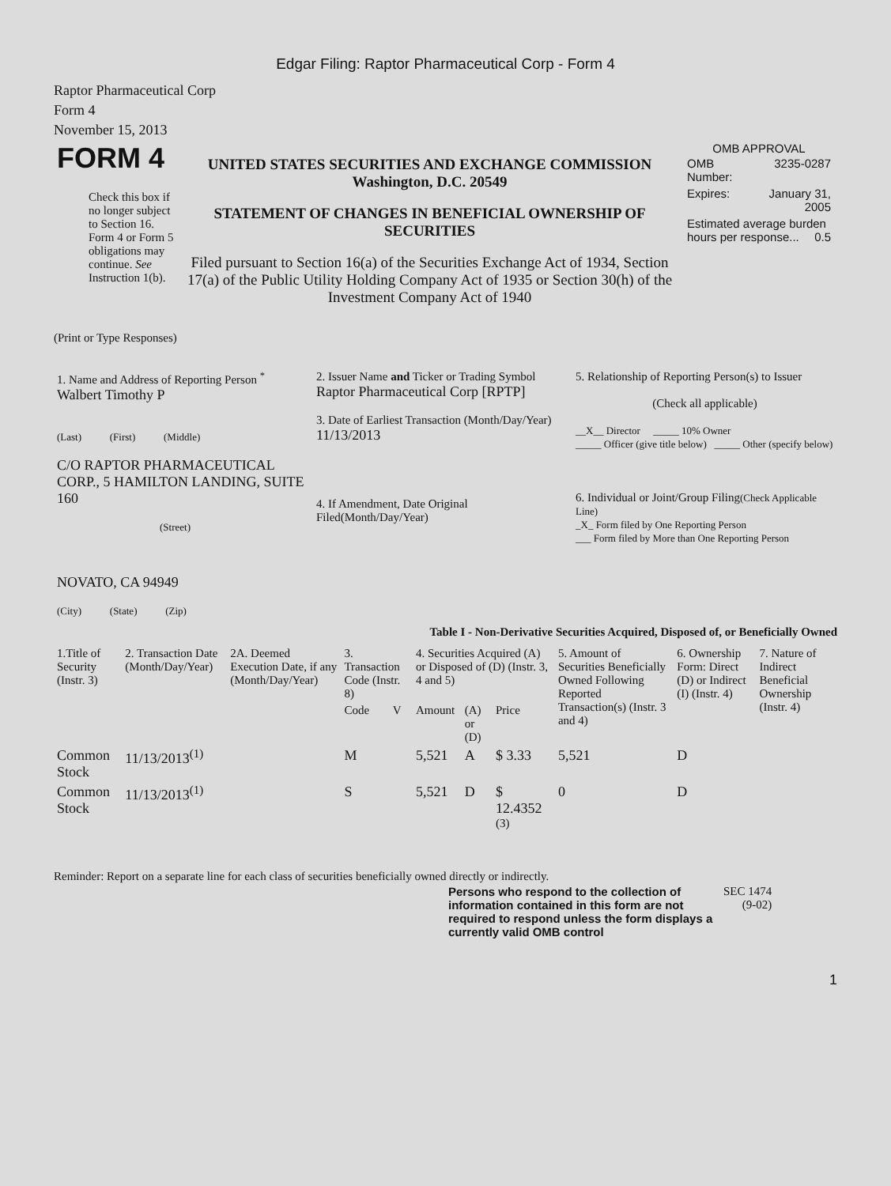Edgar Filing: Raptor Pharmaceutical Corp - Form 4
Raptor Pharmaceutical Corp
Form 4
November 15, 2013
| FORM 4 Check this box if no longer subject to Section 16. Form 4 or Form 5 obligations may continue. See Instruction 1(b). | UNITED STATES SECURITIES AND EXCHANGE COMMISSION Washington, D.C. 20549 STATEMENT OF CHANGES IN BENEFICIAL OWNERSHIP OF SECURITIES Filed pursuant to Section 16(a) of the Securities Exchange Act of 1934, Section 17(a) of the Public Utility Holding Company Act of 1935 or Section 30(h) of the Investment Company Act of 1940 | OMB APPROVAL / OMB Number: / 3235-0287 / / Expires: / January 31, 2005 / / Estimated average burden hours per response... 0.5 / / |
(Print or Type Responses)
| 1. Name and Address of Reporting Person <sup>*</sup> Walbert Timothy P (Last) (First) (Middle) C/O RAPTOR PHARMACEUTICAL CORP., 5 HAMILTON LANDING, SUITE 160 (Street) NOVATO, CA 94949 (City) (State) (Zip) | 2. Issuer Name and Ticker or Trading Symbol Raptor Pharmaceutical Corp [RPTP] 3. Date of Earliest Transaction (Month/Day/Year) 11/13/2013 4. If Amendment, Date Original Filed(Month/Day/Year) | 5. Relationship of Reporting Person(s) to Issuer (Check all applicable) __X__ Director _____ 10% Owner _____ Officer (give title below) _____ Other (specify below) 6. Individual or Joint/Group Filing (Check Applicable Line) _X_ Form filed by One Reporting Person ___ Form filed by More than One Reporting Person |
Table I - Non-Derivative Securities Acquired, Disposed of, or Beneficially Owned
| 1.Title of Security (Instr. 3) | 2. Transaction Date (Month/Day/Year) | 2A. Deemed Execution Date, if any (Month/Day/Year) | 3. Transaction Code (Instr. 8) | | 4. Securities Acquired (A) or Disposed of (D) (Instr. 3, 4 and 5) | | | 5. Amount of Securities Beneficially Owned Following Reported Transaction(s) (Instr. 3 and 4) | 6. Ownership Form: Direct (D) or Indirect (I) (Instr. 4) | 7. Nature of Indirect Beneficial Ownership (Instr. 4) |
| --- | --- | --- | --- | --- | --- | --- | --- | --- | --- | --- |
| | | | Code | V | Amount | (A) or (D) | Price | | | |
| Common Stock | 11/13/2013<sup>(1)</sup> | | M | | 5,521 | A | $ 3.33 | 5,521 | D | |
| Common Stock | 11/13/2013<sup>(1)</sup> | | S | | 5,521 | D | $ 12.4352 <sup>(3)</sup> | 0 | D | |
Reminder: Report on a separate line for each class of securities beneficially owned directly or indirectly.
| Persons who respond to the collection of information contained in this form are not required to respond unless the form displays a currently valid OMB control | SEC 1474 (9-02) |
1